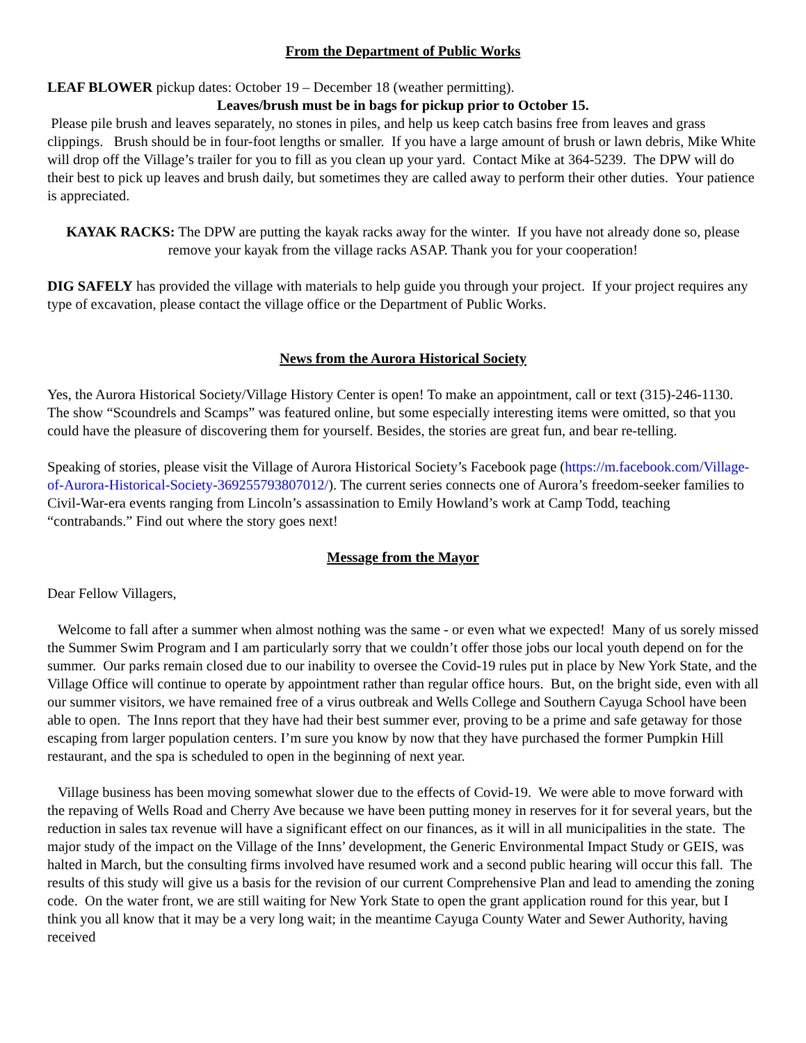From the Department of Public Works
LEAF BLOWER pickup dates: October 19 – December 18 (weather permitting).
Leaves/brush must be in bags for pickup prior to October 15.
Please pile brush and leaves separately, no stones in piles, and help us keep catch basins free from leaves and grass clippings. Brush should be in four-foot lengths or smaller. If you have a large amount of brush or lawn debris, Mike White will drop off the Village’s trailer for you to fill as you clean up your yard. Contact Mike at 364-5239. The DPW will do their best to pick up leaves and brush daily, but sometimes they are called away to perform their other duties. Your patience is appreciated.
KAYAK RACKS: The DPW are putting the kayak racks away for the winter. If you have not already done so, please remove your kayak from the village racks ASAP. Thank you for your cooperation!
DIG SAFELY has provided the village with materials to help guide you through your project. If your project requires any type of excavation, please contact the village office or the Department of Public Works.
News from the Aurora Historical Society
Yes, the Aurora Historical Society/Village History Center is open! To make an appointment, call or text (315)-246-1130. The show “Scoundrels and Scamps” was featured online, but some especially interesting items were omitted, so that you could have the pleasure of discovering them for yourself. Besides, the stories are great fun, and bear re-telling.
Speaking of stories, please visit the Village of Aurora Historical Society’s Facebook page (https://m.facebook.com/Village-of-Aurora-Historical-Society-369255793807012/). The current series connects one of Aurora’s freedom-seeker families to Civil-War-era events ranging from Lincoln’s assassination to Emily Howland’s work at Camp Todd, teaching “contrabands.” Find out where the story goes next!
Message from the Mayor
Dear Fellow Villagers,
Welcome to fall after a summer when almost nothing was the same - or even what we expected! Many of us sorely missed the Summer Swim Program and I am particularly sorry that we couldn’t offer those jobs our local youth depend on for the summer. Our parks remain closed due to our inability to oversee the Covid-19 rules put in place by New York State, and the Village Office will continue to operate by appointment rather than regular office hours. But, on the bright side, even with all our summer visitors, we have remained free of a virus outbreak and Wells College and Southern Cayuga School have been able to open. The Inns report that they have had their best summer ever, proving to be a prime and safe getaway for those escaping from larger population centers. I’m sure you know by now that they have purchased the former Pumpkin Hill restaurant, and the spa is scheduled to open in the beginning of next year.
Village business has been moving somewhat slower due to the effects of Covid-19. We were able to move forward with the repaving of Wells Road and Cherry Ave because we have been putting money in reserves for it for several years, but the reduction in sales tax revenue will have a significant effect on our finances, as it will in all municipalities in the state. The major study of the impact on the Village of the Inns’ development, the Generic Environmental Impact Study or GEIS, was halted in March, but the consulting firms involved have resumed work and a second public hearing will occur this fall. The results of this study will give us a basis for the revision of our current Comprehensive Plan and lead to amending the zoning code. On the water front, we are still waiting for New York State to open the grant application round for this year, but I think you all know that it may be a very long wait; in the meantime Cayuga County Water and Sewer Authority, having received